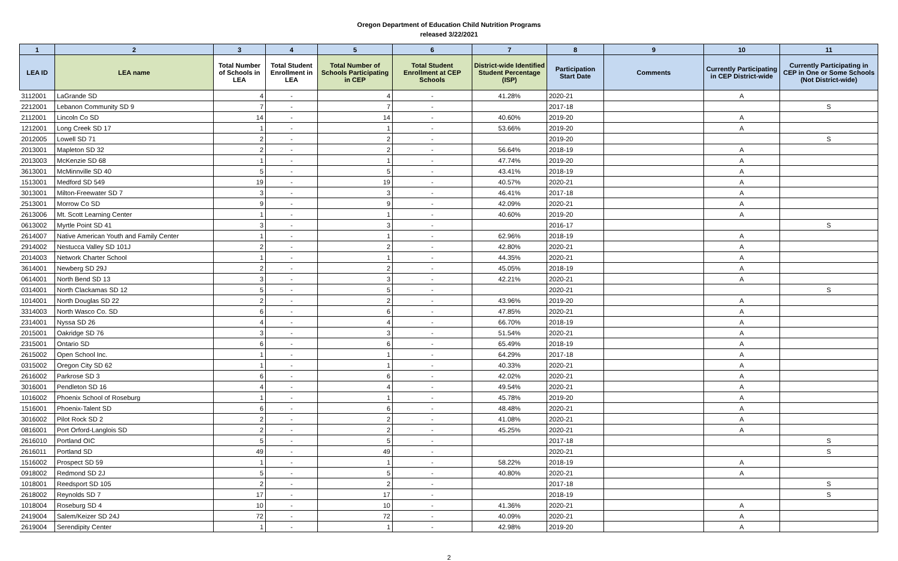Oregon Department of Education Child Nutrition Programs
released 3/22/2021
| 1 | 2 | 3 | 4 | 5 | 6 | 7 | 8 | 9 | 10 | 11 |
| --- | --- | --- | --- | --- | --- | --- | --- | --- | --- | --- |
| LEA ID | LEA name | Total Number of Schools in LEA | Total Student Enrollment in LEA | Total Number of Schools Participating in CEP | Total Student Enrollment at CEP Schools | District-wide Identified Student Percentage (ISP) | Participation Start Date | Comments | Currently Participating in CEP District-wide | Currently Participating in CEP in One or Some Schools (Not District-wide) |
| 3112001 | LaGrande SD | 4 | - | 4 | - | 41.28% | 2020-21 | | A | |
| 2212001 | Lebanon Community SD 9 | 7 | - | 7 | - | | 2017-18 | | | S |
| 2112001 | Lincoln Co SD | 14 | - | 14 | - | 40.60% | 2019-20 | | A | |
| 1212001 | Long Creek SD 17 | 1 | - | 1 | - | 53.66% | 2019-20 | | A | |
| 2012005 | Lowell SD 71 | 2 | - | 2 | - | | 2019-20 | | | S |
| 2013001 | Mapleton SD 32 | 2 | - | 2 | - | 56.64% | 2018-19 | | A | |
| 2013003 | McKenzie SD 68 | 1 | - | 1 | - | 47.74% | 2019-20 | | A | |
| 3613001 | McMinnville SD 40 | 5 | - | 5 | - | 43.41% | 2018-19 | | A | |
| 1513001 | Medford SD 549 | 19 | - | 19 | - | 40.57% | 2020-21 | | A | |
| 3013001 | Milton-Freewater SD 7 | 3 | - | 3 | - | 46.41% | 2017-18 | | A | |
| 2513001 | Morrow Co SD | 9 | - | 9 | - | 42.09% | 2020-21 | | A | |
| 2613006 | Mt. Scott Learning Center | 1 | - | 1 | - | 40.60% | 2019-20 | | A | |
| 0613002 | Myrtle Point SD 41 | 3 | - | 3 | - | | 2016-17 | | | S |
| 2614007 | Native American Youth and Family Center | 1 | - | 1 | - | 62.96% | 2018-19 | | A | |
| 2914002 | Nestucca Valley SD 101J | 2 | - | 2 | - | 42.80% | 2020-21 | | A | |
| 2014003 | Network Charter School | 1 | - | 1 | - | 44.35% | 2020-21 | | A | |
| 3614001 | Newberg SD 29J | 2 | - | 2 | - | 45.05% | 2018-19 | | A | |
| 0614001 | North Bend SD 13 | 3 | - | 3 | - | 42.21% | 2020-21 | | A | |
| 0314001 | North Clackamas SD 12 | 5 | - | 5 | - | | 2020-21 | | | S |
| 1014001 | North Douglas SD 22 | 2 | - | 2 | - | 43.96% | 2019-20 | | A | |
| 3314003 | North Wasco Co. SD | 6 | - | 6 | - | 47.85% | 2020-21 | | A | |
| 2314001 | Nyssa SD 26 | 4 | - | 4 | - | 66.70% | 2018-19 | | A | |
| 2015001 | Oakridge SD 76 | 3 | - | 3 | - | 51.54% | 2020-21 | | A | |
| 2315001 | Ontario SD | 6 | - | 6 | - | 65.49% | 2018-19 | | A | |
| 2615002 | Open School Inc. | 1 | - | 1 | - | 64.29% | 2017-18 | | A | |
| 0315002 | Oregon City SD 62 | 1 | - | 1 | - | 40.33% | 2020-21 | | A | |
| 2616002 | Parkrose SD 3 | 6 | - | 6 | - | 42.02% | 2020-21 | | A | |
| 3016001 | Pendleton SD 16 | 4 | - | 4 | - | 49.54% | 2020-21 | | A | |
| 1016002 | Phoenix School of Roseburg | 1 | - | 1 | - | 45.78% | 2019-20 | | A | |
| 1516001 | Phoenix-Talent SD | 6 | - | 6 | - | 48.48% | 2020-21 | | A | |
| 3016002 | Pilot Rock SD 2 | 2 | - | 2 | - | 41.08% | 2020-21 | | A | |
| 0816001 | Port Orford-Langlois SD | 2 | - | 2 | - | 45.25% | 2020-21 | | A | |
| 2616010 | Portland OIC | 5 | - | 5 | - | | 2017-18 | | | S |
| 2616011 | Portland SD | 49 | - | 49 | - | | 2020-21 | | | S |
| 1516002 | Prospect SD 59 | 1 | - | 1 | - | 58.22% | 2018-19 | | A | |
| 0918002 | Redmond SD 2J | 5 | - | 5 | - | 40.80% | 2020-21 | | A | |
| 1018001 | Reedsport SD 105 | 2 | - | 2 | - | | 2017-18 | | | S |
| 2618002 | Reynolds SD 7 | 17 | - | 17 | - | | 2018-19 | | | S |
| 1018004 | Roseburg SD 4 | 10 | - | 10 | - | 41.36% | 2020-21 | | A | |
| 2419004 | Salem/Keizer SD 24J | 72 | - | 72 | - | 40.09% | 2020-21 | | A | |
| 2619004 | Serendipity Center | 1 | - | 1 | - | 42.98% | 2019-20 | | A | |
2